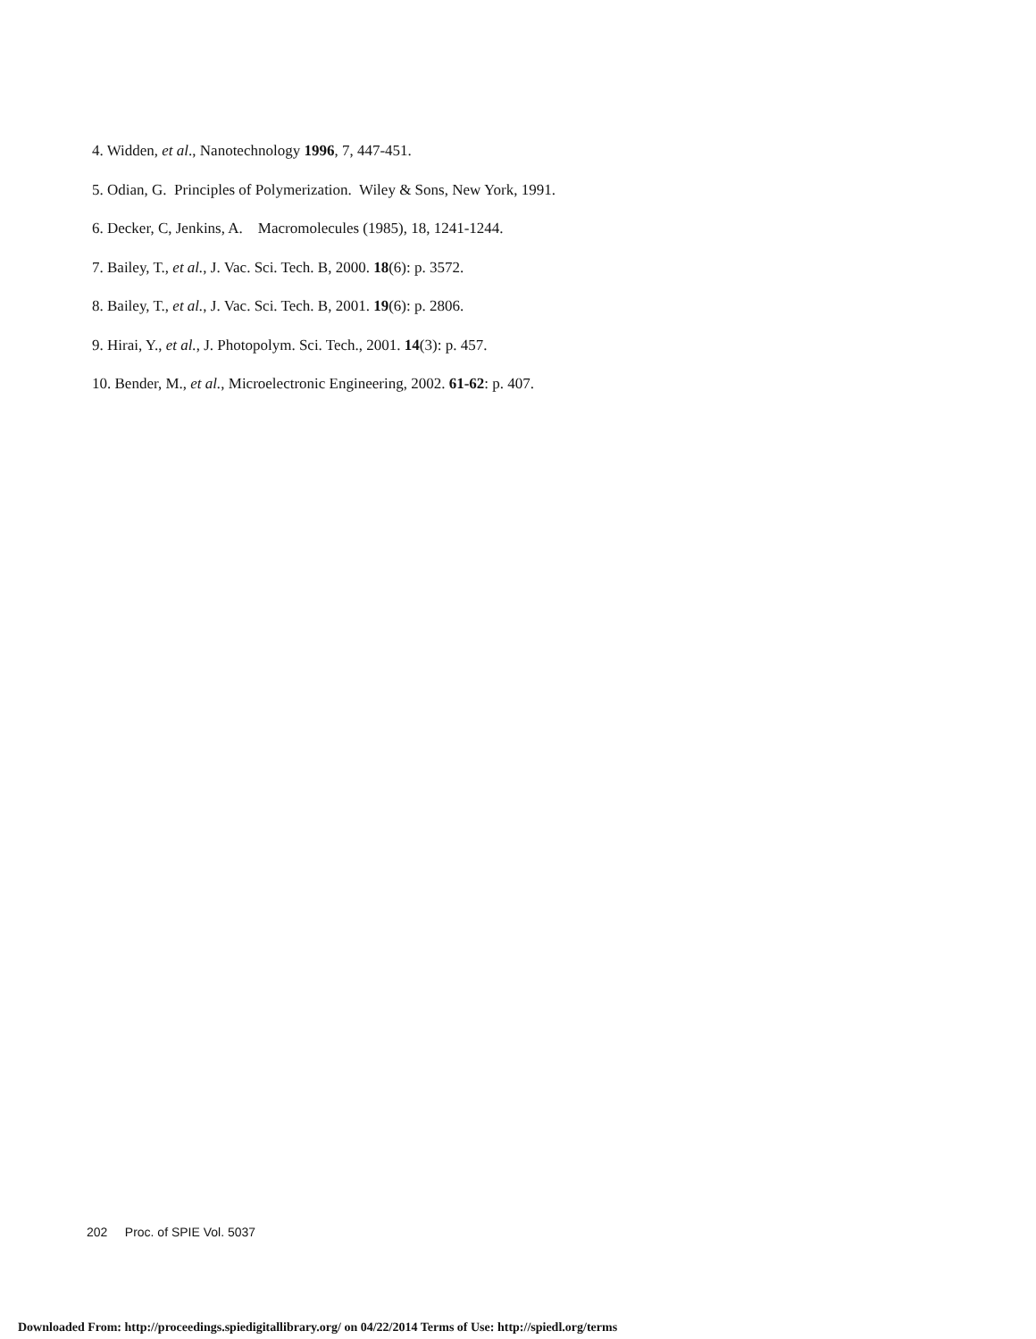4. Widden, et al., Nanotechnology 1996, 7, 447-451.
5. Odian, G. Principles of Polymerization. Wiley & Sons, New York, 1991.
6. Decker, C, Jenkins, A. Macromolecules (1985), 18, 1241-1244.
7. Bailey, T., et al., J. Vac. Sci. Tech. B, 2000. 18(6): p. 3572.
8. Bailey, T., et al., J. Vac. Sci. Tech. B, 2001. 19(6): p. 2806.
9. Hirai, Y., et al., J. Photopolym. Sci. Tech., 2001. 14(3): p. 457.
10. Bender, M., et al., Microelectronic Engineering, 2002. 61-62: p. 407.
202 Proc. of SPIE Vol. 5037
Downloaded From: http://proceedings.spiedigitallibrary.org/ on 04/22/2014 Terms of Use: http://spiedl.org/terms